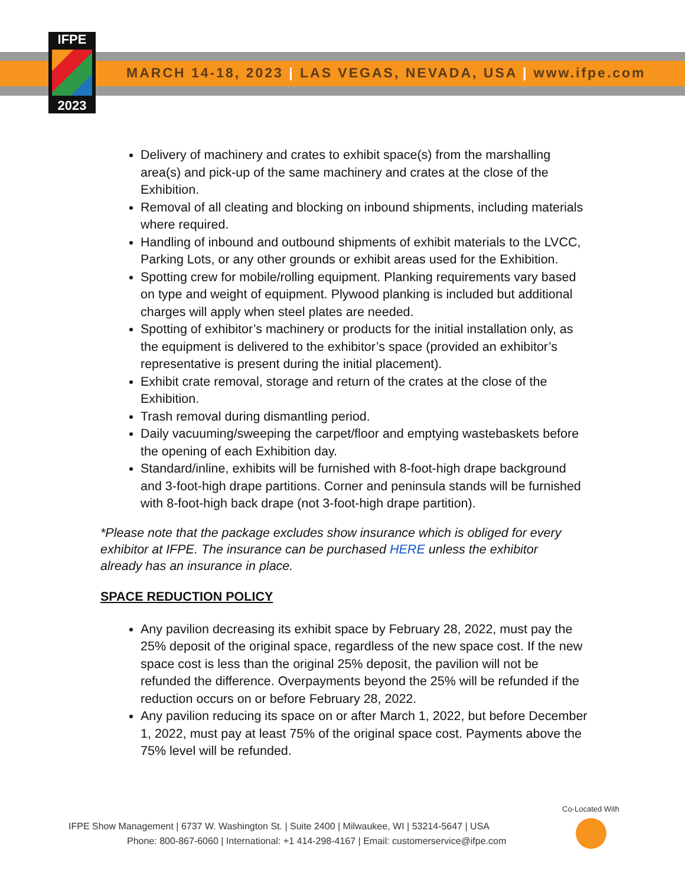IFPE
2023
MARCH 14-18, 2023 | LAS VEGAS, NEVADA, USA | www.ifpe.com
Delivery of machinery and crates to exhibit space(s) from the marshalling area(s) and pick-up of the same machinery and crates at the close of the Exhibition.
Removal of all cleating and blocking on inbound shipments, including materials where required.
Handling of inbound and outbound shipments of exhibit materials to the LVCC, Parking Lots, or any other grounds or exhibit areas used for the Exhibition.
Spotting crew for mobile/rolling equipment. Planking requirements vary based on type and weight of equipment. Plywood planking is included but additional charges will apply when steel plates are needed.
Spotting of exhibitor’s machinery or products for the initial installation only, as the equipment is delivered to the exhibitor’s space (provided an exhibitor’s representative is present during the initial placement).
Exhibit crate removal, storage and return of the crates at the close of the Exhibition.
Trash removal during dismantling period.
Daily vacuuming/sweeping the carpet/floor and emptying wastebaskets before the opening of each Exhibition day.
Standard/inline, exhibits will be furnished with 8-foot-high drape background and 3-foot-high drape partitions. Corner and peninsula stands will be furnished with 8-foot-high back drape (not 3-foot-high drape partition).
*Please note that the package excludes show insurance which is obliged for every exhibitor at IFPE. The insurance can be purchased HERE unless the exhibitor already has an insurance in place.
SPACE REDUCTION POLICY
Any pavilion decreasing its exhibit space by February 28, 2022, must pay the 25% deposit of the original space, regardless of the new space cost. If the new space cost is less than the original 25% deposit, the pavilion will not be refunded the difference. Overpayments beyond the 25% will be refunded if the reduction occurs on or before February 28, 2022.
Any pavilion reducing its space on or after March 1, 2022, but before December 1, 2022, must pay at least 75% of the original space cost. Payments above the 75% level will be refunded.
Co-Located With
IFPE Show Management | 6737 W. Washington St. | Suite 2400 | Milwaukee, WI | 53214-5647 | USA
Phone: 800-867-6060 | International: +1 414-298-4167 | Email: customerservice@ifpe.com